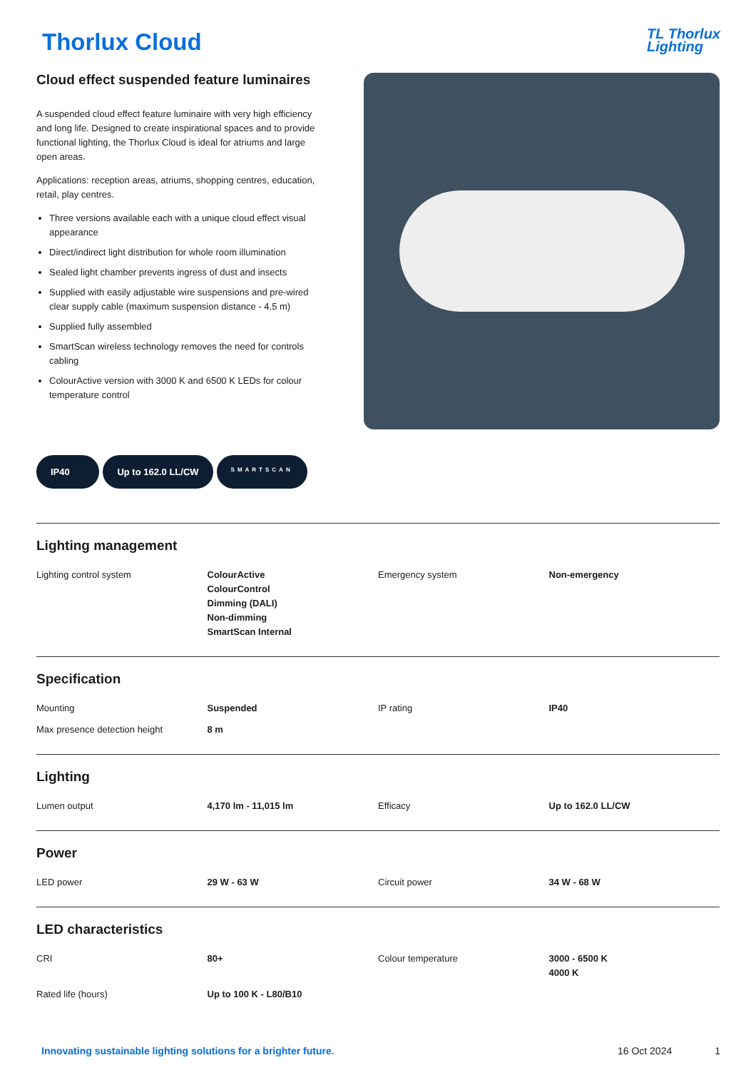Thorlux Cloud
TL Thorlux
Lighting
Cloud effect suspended feature luminaires
A suspended cloud effect feature luminaire with very high efficiency and long life. Designed to create inspirational spaces and to provide functional lighting, the Thorlux Cloud is ideal for atriums and large open areas.
Applications: reception areas, atriums, shopping centres, education, retail, play centres.
Three versions available each with a unique cloud effect visual appearance
Direct/indirect light distribution for whole room illumination
Sealed light chamber prevents ingress of dust and insects
Supplied with easily adjustable wire suspensions and pre-wired clear supply cable (maximum suspension distance - 4.5 m)
Supplied fully assembled
SmartScan wireless technology removes the need for controls cabling
ColourActive version with 3000 K and 6500 K LEDs for colour temperature control
IP40 Up to 162.0 LL/CW SMARTSCAN
Lighting management
| Lighting control system | ColourActive ColourControl Dimming (DALI) Non-dimming SmartScan Internal | Emergency system | Non-emergency |
Specification
| Mounting | Suspended | IP rating | IP40 |
| Max presence detection height | 8 m | | |
Lighting
| Lumen output | 4,170 lm - 11,015 lm | Efficacy | Up to 162.0 LL/CW |
Power
| LED power | 29 W - 63 W | Circuit power | 34 W - 68 W |
LED characteristics
| CRI | 80+ | Colour temperature | 3000 - 6500 K 4000 K |
| Rated life (hours) | Up to 100 K - L80/B10 | | |
Innovating sustainable lighting solutions for a brighter future. 16 Oct 2024 1